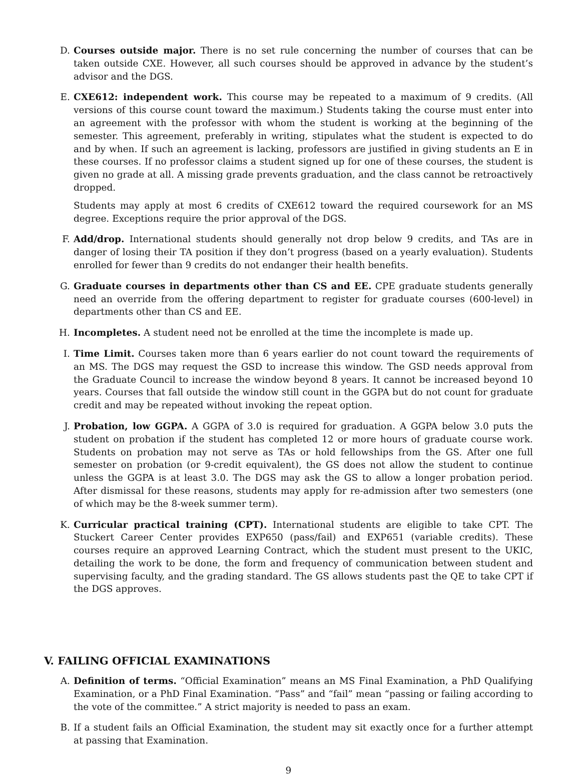D. Courses outside major. There is no set rule concerning the number of courses that can be taken outside CXE. However, all such courses should be approved in advance by the student’s advisor and the DGS.
E. CXE612: independent work. This course may be repeated to a maximum of 9 credits. (All versions of this course count toward the maximum.) Students taking the course must enter into an agreement with the professor with whom the student is working at the beginning of the semester. This agreement, preferably in writing, stipulates what the student is expected to do and by when. If such an agreement is lacking, professors are justified in giving students an E in these courses. If no professor claims a student signed up for one of these courses, the student is given no grade at all. A missing grade prevents graduation, and the class cannot be retroactively dropped.
Students may apply at most 6 credits of CXE612 toward the required coursework for an MS degree. Exceptions require the prior approval of the DGS.
F. Add/drop. International students should generally not drop below 9 credits, and TAs are in danger of losing their TA position if they don’t progress (based on a yearly evaluation). Students enrolled for fewer than 9 credits do not endanger their health benefits.
G. Graduate courses in departments other than CS and EE. CPE graduate students generally need an override from the offering department to register for graduate courses (600-level) in departments other than CS and EE.
H. Incompletes. A student need not be enrolled at the time the incomplete is made up.
I. Time Limit. Courses taken more than 6 years earlier do not count toward the requirements of an MS. The DGS may request the GSD to increase this window. The GSD needs approval from the Graduate Council to increase the window beyond 8 years. It cannot be increased beyond 10 years. Courses that fall outside the window still count in the GGPA but do not count for graduate credit and may be repeated without invoking the repeat option.
J. Probation, low GGPA. A GGPA of 3.0 is required for graduation. A GGPA below 3.0 puts the student on probation if the student has completed 12 or more hours of graduate course work. Students on probation may not serve as TAs or hold fellowships from the GS. After one full semester on probation (or 9-credit equivalent), the GS does not allow the student to continue unless the GGPA is at least 3.0. The DGS may ask the GS to allow a longer probation period. After dismissal for these reasons, students may apply for re-admission after two semesters (one of which may be the 8-week summer term).
K. Curricular practical training (CPT). International students are eligible to take CPT. The Stuckert Career Center provides EXP650 (pass/fail) and EXP651 (variable credits). These courses require an approved Learning Contract, which the student must present to the UKIC, detailing the work to be done, the form and frequency of communication between student and supervising faculty, and the grading standard. The GS allows students past the QE to take CPT if the DGS approves.
V. FAILING OFFICIAL EXAMINATIONS
A. Definition of terms. “Official Examination” means an MS Final Examination, a PhD Qualifying Examination, or a PhD Final Examination. “Pass” and “fail” mean “passing or failing according to the vote of the committee.” A strict majority is needed to pass an exam.
B. If a student fails an Official Examination, the student may sit exactly once for a further attempt at passing that Examination.
9